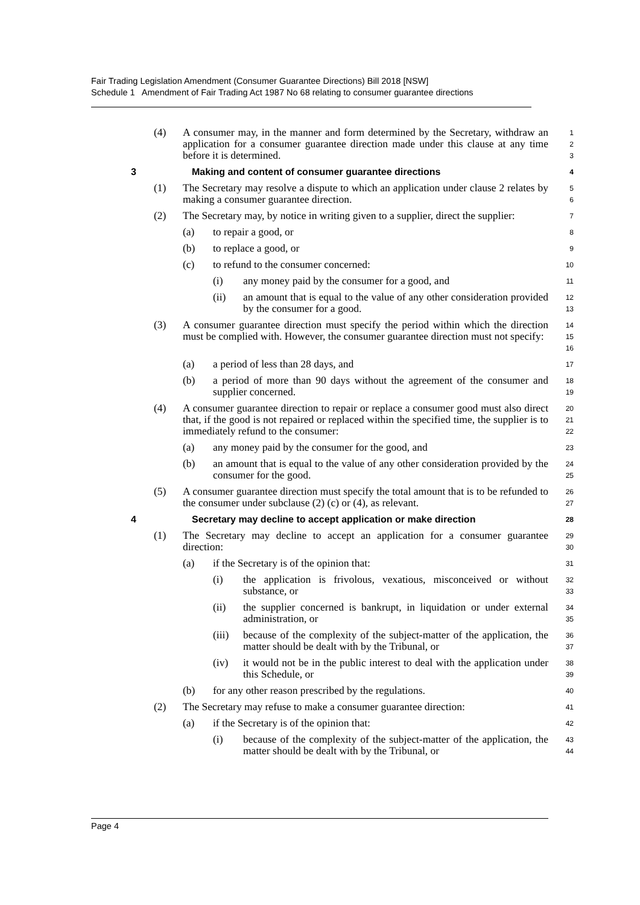Fair Trading Legislation Amendment (Consumer Guarantee Directions) Bill 2018 [NSW]
Schedule 1 Amendment of Fair Trading Act 1987 No 68 relating to consumer guarantee directions
(4) A consumer may, in the manner and form determined by the Secretary, withdraw an application for a consumer guarantee direction made under this clause at any time before it is determined.
1
2
3
3 Making and content of consumer guarantee directions
4
(1) The Secretary may resolve a dispute to which an application under clause 2 relates by making a consumer guarantee direction.
5
6
(2) The Secretary may, by notice in writing given to a supplier, direct the supplier:
7
(a) to repair a good, or
8
(b) to replace a good, or
9
(c) to refund to the consumer concerned:
10
(i) any money paid by the consumer for a good, and
11
(ii) an amount that is equal to the value of any other consideration provided by the consumer for a good.
12
13
(3) A consumer guarantee direction must specify the period within which the direction must be complied with. However, the consumer guarantee direction must not specify:
14
15
16
(a) a period of less than 28 days, and
17
(b) a period of more than 90 days without the agreement of the consumer and supplier concerned.
18
19
(4) A consumer guarantee direction to repair or replace a consumer good must also direct that, if the good is not repaired or replaced within the specified time, the supplier is to immediately refund to the consumer:
20
21
22
(a) any money paid by the consumer for the good, and
23
(b) an amount that is equal to the value of any other consideration provided by the consumer for the good.
24
25
(5) A consumer guarantee direction must specify the total amount that is to be refunded to the consumer under subclause (2) (c) or (4), as relevant.
26
27
4 Secretary may decline to accept application or make direction
28
(1) The Secretary may decline to accept an application for a consumer guarantee direction:
29
30
(a) if the Secretary is of the opinion that:
31
(i) the application is frivolous, vexatious, misconceived or without substance, or
32
33
(ii) the supplier concerned is bankrupt, in liquidation or under external administration, or
34
35
(iii) because of the complexity of the subject-matter of the application, the matter should be dealt with by the Tribunal, or
36
37
(iv) it would not be in the public interest to deal with the application under this Schedule, or
38
39
(b) for any other reason prescribed by the regulations.
40
(2) The Secretary may refuse to make a consumer guarantee direction:
41
(a) if the Secretary is of the opinion that:
42
(i) because of the complexity of the subject-matter of the application, the matter should be dealt with by the Tribunal, or
43
44
Page 4